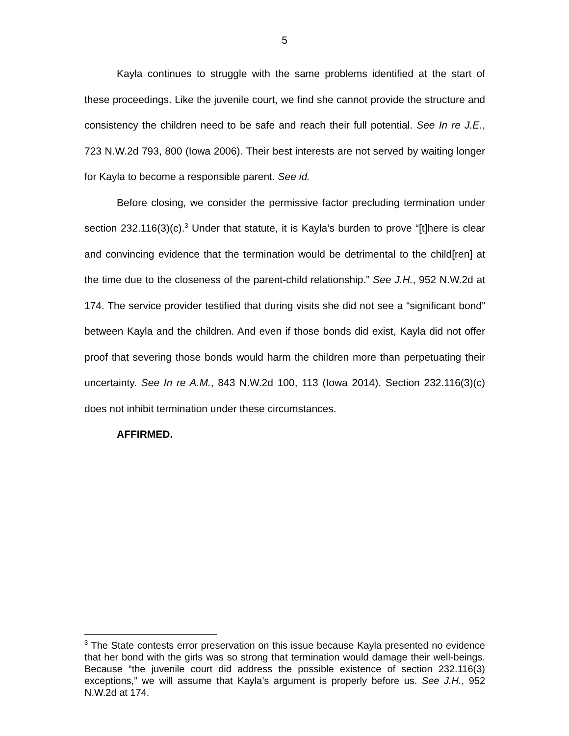5
Kayla continues to struggle with the same problems identified at the start of these proceedings. Like the juvenile court, we find she cannot provide the structure and consistency the children need to be safe and reach their full potential. See In re J.E., 723 N.W.2d 793, 800 (Iowa 2006). Their best interests are not served by waiting longer for Kayla to become a responsible parent. See id.
Before closing, we consider the permissive factor precluding termination under section 232.116(3)(c).<sup>3</sup> Under that statute, it is Kayla’s burden to prove “[t]here is clear and convincing evidence that the termination would be detrimental to the child[ren] at the time due to the closeness of the parent-child relationship.” See J.H., 952 N.W.2d at 174. The service provider testified that during visits she did not see a “significant bond” between Kayla and the children. And even if those bonds did exist, Kayla did not offer proof that severing those bonds would harm the children more than perpetuating their uncertainty. See In re A.M., 843 N.W.2d 100, 113 (Iowa 2014). Section 232.116(3)(c) does not inhibit termination under these circumstances.
AFFIRMED.
<sup>3</sup> The State contests error preservation on this issue because Kayla presented no evidence that her bond with the girls was so strong that termination would damage their well-beings. Because “the juvenile court did address the possible existence of section 232.116(3) exceptions,” we will assume that Kayla’s argument is properly before us. See J.H., 952 N.W.2d at 174.